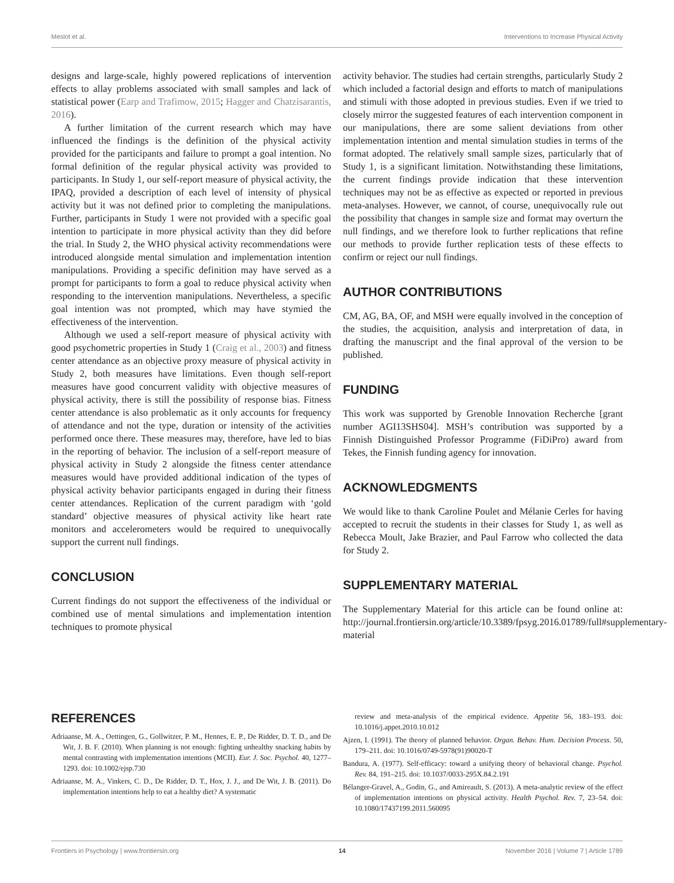Meslot et al. Interventions to Increase Physical Activity
designs and large-scale, highly powered replications of intervention effects to allay problems associated with small samples and lack of statistical power (Earp and Trafimow, 2015; Hagger and Chatzisarantis, 2016).
A further limitation of the current research which may have influenced the findings is the definition of the physical activity provided for the participants and failure to prompt a goal intention. No formal definition of the regular physical activity was provided to participants. In Study 1, our self-report measure of physical activity, the IPAQ, provided a description of each level of intensity of physical activity but it was not defined prior to completing the manipulations. Further, participants in Study 1 were not provided with a specific goal intention to participate in more physical activity than they did before the trial. In Study 2, the WHO physical activity recommendations were introduced alongside mental simulation and implementation intention manipulations. Providing a specific definition may have served as a prompt for participants to form a goal to reduce physical activity when responding to the intervention manipulations. Nevertheless, a specific goal intention was not prompted, which may have stymied the effectiveness of the intervention.
Although we used a self-report measure of physical activity with good psychometric properties in Study 1 (Craig et al., 2003) and fitness center attendance as an objective proxy measure of physical activity in Study 2, both measures have limitations. Even though self-report measures have good concurrent validity with objective measures of physical activity, there is still the possibility of response bias. Fitness center attendance is also problematic as it only accounts for frequency of attendance and not the type, duration or intensity of the activities performed once there. These measures may, therefore, have led to bias in the reporting of behavior. The inclusion of a self-report measure of physical activity in Study 2 alongside the fitness center attendance measures would have provided additional indication of the types of physical activity behavior participants engaged in during their fitness center attendances. Replication of the current paradigm with ‘gold standard’ objective measures of physical activity like heart rate monitors and accelerometers would be required to unequivocally support the current null findings.
CONCLUSION
Current findings do not support the effectiveness of the individual or combined use of mental simulations and implementation intention techniques to promote physical
activity behavior. The studies had certain strengths, particularly Study 2 which included a factorial design and efforts to match of manipulations and stimuli with those adopted in previous studies. Even if we tried to closely mirror the suggested features of each intervention component in our manipulations, there are some salient deviations from other implementation intention and mental simulation studies in terms of the format adopted. The relatively small sample sizes, particularly that of Study 1, is a significant limitation. Notwithstanding these limitations, the current findings provide indication that these intervention techniques may not be as effective as expected or reported in previous meta-analyses. However, we cannot, of course, unequivocally rule out the possibility that changes in sample size and format may overturn the null findings, and we therefore look to further replications that refine our methods to provide further replication tests of these effects to confirm or reject our null findings.
AUTHOR CONTRIBUTIONS
CM, AG, BA, OF, and MSH were equally involved in the conception of the studies, the acquisition, analysis and interpretation of data, in drafting the manuscript and the final approval of the version to be published.
FUNDING
This work was supported by Grenoble Innovation Recherche [grant number AGI13SHS04]. MSH’s contribution was supported by a Finnish Distinguished Professor Programme (FiDiPro) award from Tekes, the Finnish funding agency for innovation.
ACKNOWLEDGMENTS
We would like to thank Caroline Poulet and Mélanie Cerles for having accepted to recruit the students in their classes for Study 1, as well as Rebecca Moult, Jake Brazier, and Paul Farrow who collected the data for Study 2.
SUPPLEMENTARY MATERIAL
The Supplementary Material for this article can be found online at: http://journal.frontiersin.org/article/10.3389/fpsyg.2016.01789/full#supplementary-material
REFERENCES
Adriaanse, M. A., Oettingen, G., Gollwitzer, P. M., Hennes, E. P., De Ridder, D. T. D., and De Wit, J. B. F. (2010). When planning is not enough: fighting unhealthy snacking habits by mental contrasting with implementation intentions (MCII). Eur. J. Soc. Psychol. 40, 1277–1293. doi: 10.1002/ejsp.730
Adriaanse, M. A., Vinkers, C. D., De Ridder, D. T., Hox, J. J., and De Wit, J. B. (2011). Do implementation intentions help to eat a healthy diet? A systematic
review and meta-analysis of the empirical evidence. Appetite 56, 183–193. doi: 10.1016/j.appet.2010.10.012
Ajzen, I. (1991). The theory of planned behavior. Organ. Behav. Hum. Decision Process. 50, 179–211. doi: 10.1016/0749-5978(91)90020-T
Bandura, A. (1977). Self-efficacy: toward a unifying theory of behavioral change. Psychol. Rev. 84, 191–215. doi: 10.1037/0033-295X.84.2.191
Bélanger-Gravel, A., Godin, G., and Amireault, S. (2013). A meta-analytic review of the effect of implementation intentions on physical activity. Health Psychol. Rev. 7, 23–54. doi: 10.1080/17437199.2011.560095
Frontiers in Psychology | www.frontiersin.org 14 November 2016 | Volume 7 | Article 1789